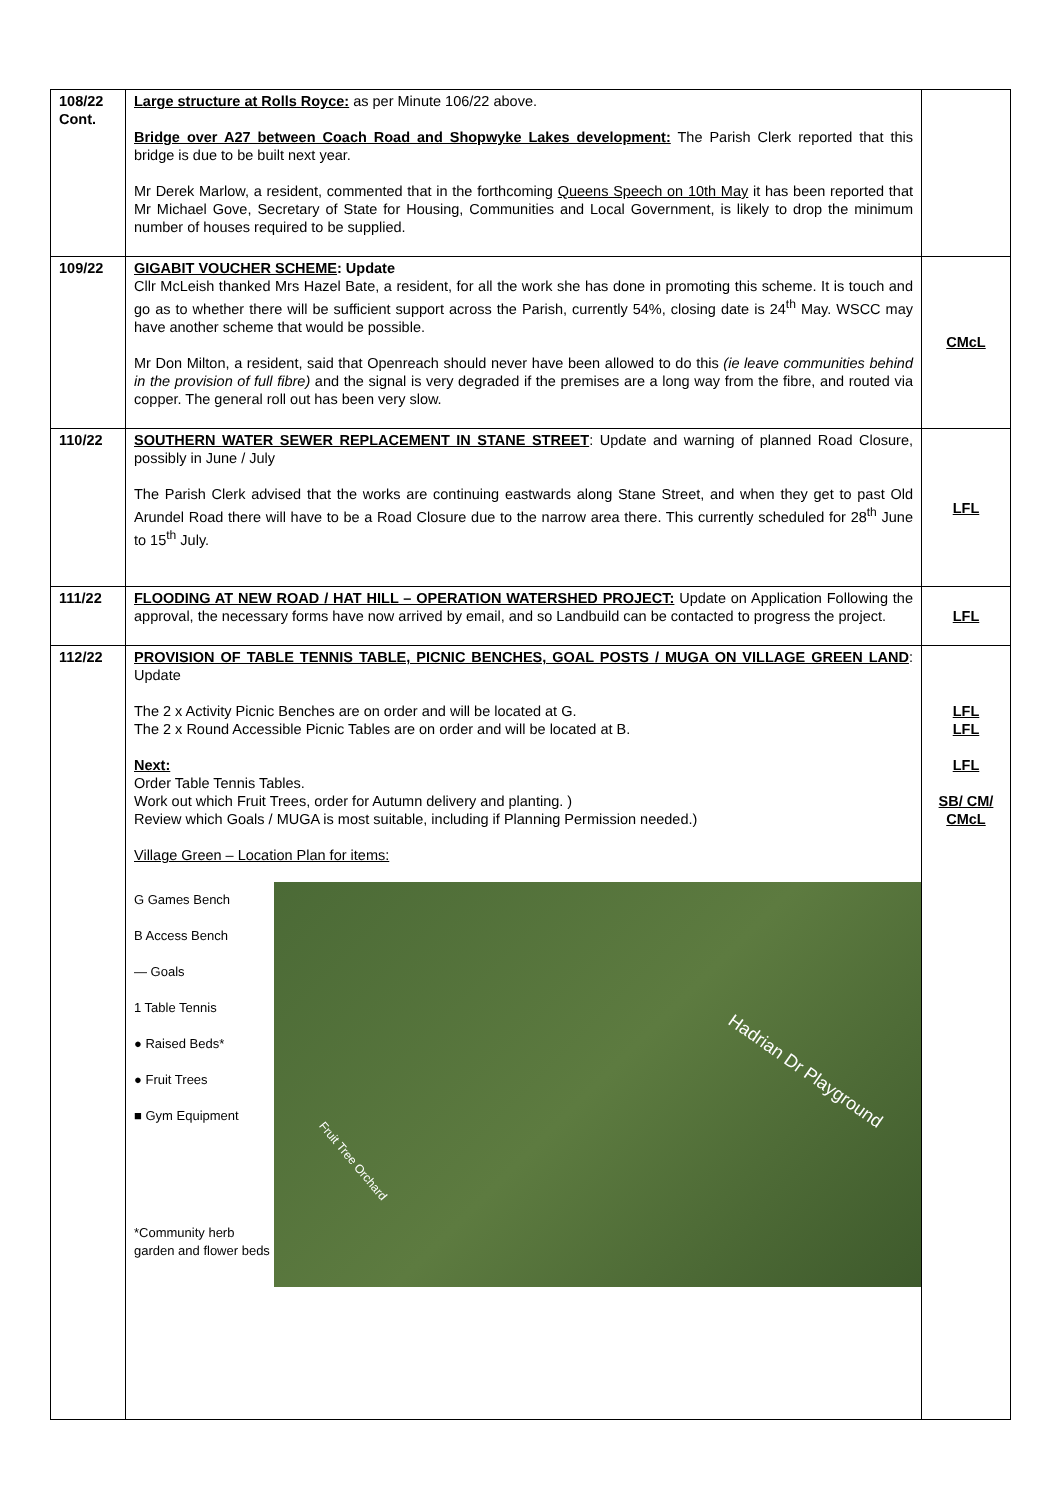| 108/22 Cont. | Large structure at Rolls Royce: as per Minute 106/22 above. Bridge over A27 between Coach Road and Shopwyke Lakes development: The Parish Clerk reported that this bridge is due to be built next year. Mr Derek Marlow, a resident, commented that in the forthcoming Queens Speech on 10th May it has been reported that Mr Michael Gove, Secretary of State for Housing, Communities and Local Government, is likely to drop the minimum number of houses required to be supplied. | |
| 109/22 | GIGABIT VOUCHER SCHEME : Update Cllr McLeish thanked Mrs Hazel Bate, a resident, for all the work she has done in promoting this scheme. It is touch and go as to whether there will be sufficient support across the Parish, currently 54%, closing date is 24<sup>th</sup> May. WSCC may have another scheme that would be possible. Mr Don Milton, a resident, said that Openreach should never have been allowed to do this (ie leave communities behind in the provision of full fibre) and the signal is very degraded if the premises are a long way from the fibre, and routed via copper. The general roll out has been very slow. | CMcL |
| 110/22 | SOUTHERN WATER SEWER REPLACEMENT IN STANE STREET : Update and warning of planned Road Closure, possibly in June / July The Parish Clerk advised that the works are continuing eastwards along Stane Street, and when they get to past Old Arundel Road there will have to be a Road Closure due to the narrow area there. This currently scheduled for 28<sup>th</sup> June to 15<sup>th</sup> July. | LFL |
| 111/22 | FLOODING AT NEW ROAD / HAT HILL – OPERATION WATERSHED PROJECT: Update on Application Following the approval, the necessary forms have now arrived by email, and so Landbuild can be contacted to progress the project. | LFL |
| 112/22 | PROVISION OF TABLE TENNIS TABLE, PICNIC BENCHES, GOAL POSTS / MUGA ON VILLAGE GREEN LAND : Update The 2 x Activity Picnic Benches are on order and will be located at G. The 2 x Round Accessible Picnic Tables are on order and will be located at B. Next: Order Table Tennis Tables. Work out which Fruit Trees, order for Autumn delivery and planting. ) Review which Goals / MUGA is most suitable, including if Planning Permission needed.) Village Green – Location Plan for items: G Games Bench B Access Bench — Goals 1 Table Tennis ● Raised Beds* ● Fruit Trees ■ Gym Equipment *Community herb garden and flower beds Hadrian Dr Playground Fruit Tree Orchard | LFL LFL LFL SB/ CM/ CMcL |